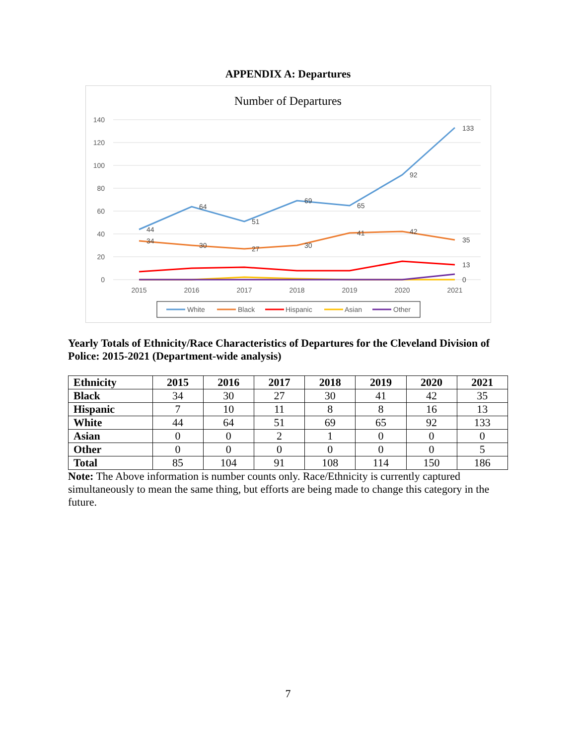APPENDIX A: Departures
Number of Departures
140
120
100
80
60
40
20
0
2015
2016
2017
2018
2019
2020
2021
44
64
51
69
65
92
133
34
30
27
30
41
42
35
13
0
White
Black
Hispanic
Asian
Other
Yearly Totals of Ethnicity/Race Characteristics of Departures for the Cleveland Division of Police: 2015-2021 (Department-wide analysis)
| Ethnicity | 2015 | 2016 | 2017 | 2018 | 2019 | 2020 | 2021 |
| --- | --- | --- | --- | --- | --- | --- | --- |
| Black | 34 | 30 | 27 | 30 | 41 | 42 | 35 |
| Hispanic | 7 | 10 | 11 | 8 | 8 | 16 | 13 |
| White | 44 | 64 | 51 | 69 | 65 | 92 | 133 |
| Asian | 0 | 0 | 2 | 1 | 0 | 0 | 0 |
| Other | 0 | 0 | 0 | 0 | 0 | 0 | 5 |
| Total | 85 | 104 | 91 | 108 | 114 | 150 | 186 |
Note: The Above information is number counts only. Race/Ethnicity is currently captured simultaneously to mean the same thing, but efforts are being made to change this category in the future.
7